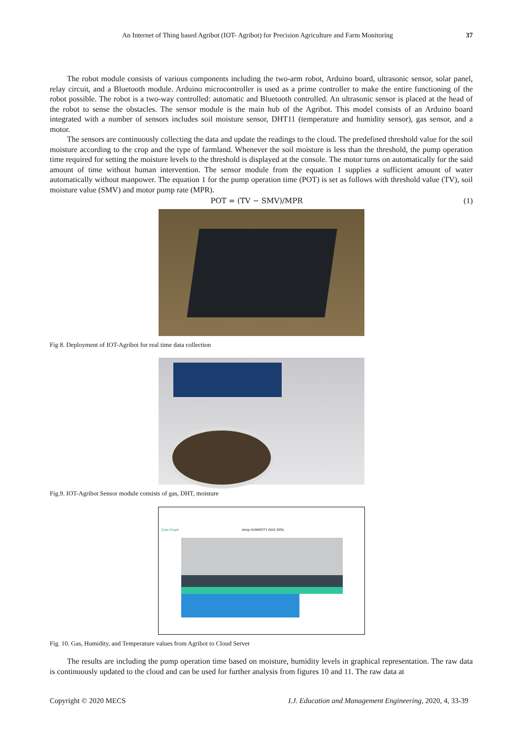An Internet of Thing based Agribot (IOT- Agribot) for Precision Agriculture and Farm Monitoring 37
The robot module consists of various components including the two-arm robot, Arduino board, ultrasonic sensor, solar panel, relay circuit, and a Bluetooth module. Arduino microcontroller is used as a prime controller to make the entire functioning of the robot possible. The robot is a two-way controlled: automatic and Bluetooth controlled. An ultrasonic sensor is placed at the head of the robot to sense the obstacles. The sensor module is the main hub of the Agribot. This model consists of an Arduino board integrated with a number of sensors includes soil moisture sensor, DHT11 (temperature and humidity sensor), gas sensor, and a motor.
The sensors are continuously collecting the data and update the readings to the cloud. The predefined threshold value for the soil moisture according to the crop and the type of farmland. Whenever the soil moisture is less than the threshold, the pump operation time required for setting the moisture levels to the threshold is displayed at the console. The motor turns on automatically for the said amount of time without human intervention. The sensor module from the equation 1 supplies a sufficient amount of water automatically without manpower. The equation 1 for the pump operation time (POT) is set as follows with threshold value (TV), soil moisture value (SMV) and motor pump rate (MPR).
POT = (TV − SMV)/MPR (1)
Fig 8. Deployment of IOT-Agribot for real time data collection
Fig.9. IOT-Agribot Sensor module consists of gas, DHT, moisture
Data Graph temp HUMIDITY GAS SOIL
Fig. 10. Gas, Humidity, and Temperature values from Agribot to Cloud Server
The results are including the pump operation time based on moisture, humidity levels in graphical representation. The raw data is continuously updated to the cloud and can be used for further analysis from figures 10 and 11. The raw data at
Copyright © 2020 MECS I.J. Education and Management Engineering, 2020, 4, 33-39